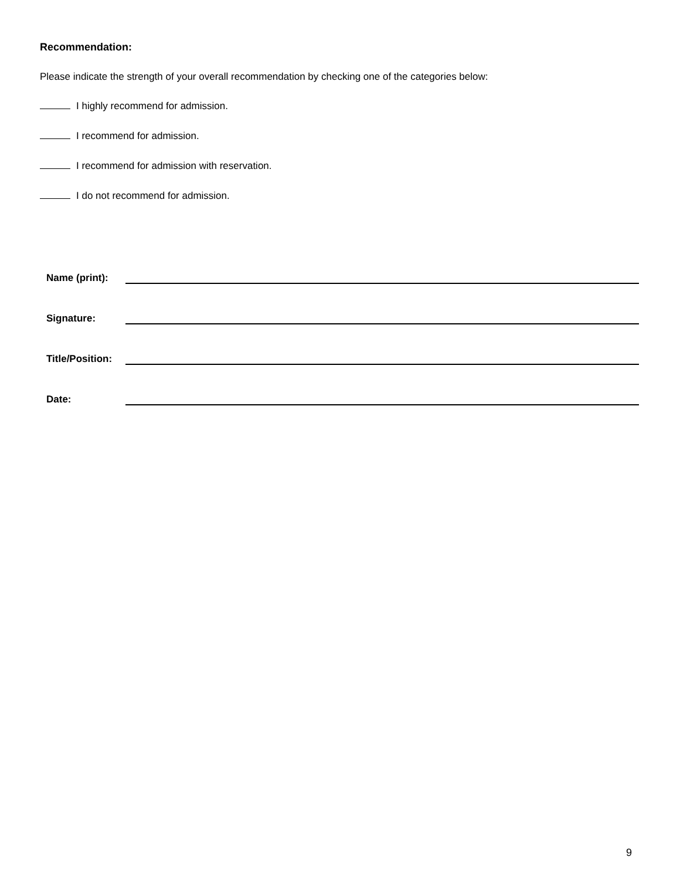Recommendation:
Please indicate the strength of your overall recommendation by checking one of the categories below:
I highly recommend for admission.
I recommend for admission.
I recommend for admission with reservation.
I do not recommend for admission.
Name (print):
Signature:
Title/Position:
Date:
9